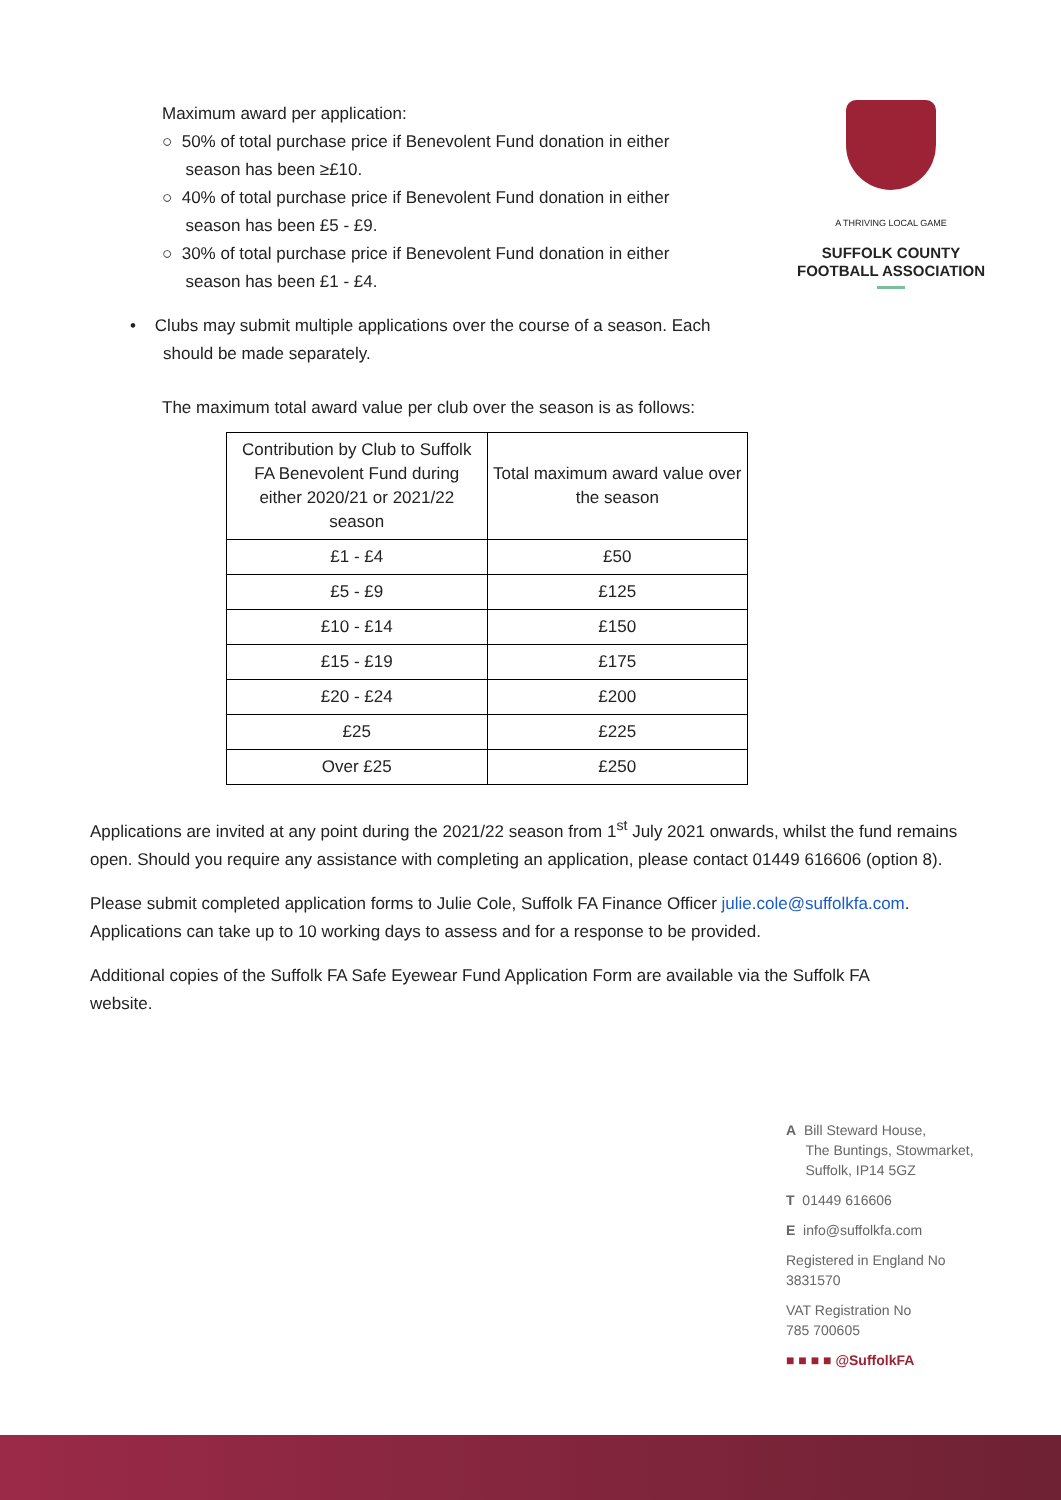A THRIVING LOCAL GAME
SUFFOLK COUNTY
FOOTBALL ASSOCIATION
Maximum award per application:
○ 50% of total purchase price if Benevolent Fund donation in either
season has been ≥£10.
○ 40% of total purchase price if Benevolent Fund donation in either
season has been £5 - £9.
○ 30% of total purchase price if Benevolent Fund donation in either
season has been £1 - £4.
• Clubs may submit multiple applications over the course of a season. Each
should be made separately.
The maximum total award value per club over the season is as follows:
| Contribution by Club to Suffolk FA Benevolent Fund during either 2020/21 or 2021/22 season | Total maximum award value over the season |
| --- | --- |
| £1 - £4 | £50 |
| £5 - £9 | £125 |
| £10 - £14 | £150 |
| £15 - £19 | £175 |
| £20 - £24 | £200 |
| £25 | £225 |
| Over £25 | £250 |
Applications are invited at any point during the 2021/22 season from 1<sup>st</sup> July 2021 onwards, whilst the fund remains open. Should you require any assistance with completing an application, please contact 01449 616606 (option 8).
Please submit completed application forms to Julie Cole, Suffolk FA Finance Officer julie.cole@suffolkfa.com. Applications can take up to 10 working days to assess and for a response to be provided.
Additional copies of the Suffolk FA Safe Eyewear Fund Application Form are available via the Suffolk FA
website.
A Bill Steward House,
The Buntings, Stowmarket,
Suffolk, IP14 5GZ
T 01449 616606
E info@suffolkfa.com
Registered in England No
3831570
VAT Registration No
785 700605
■ ■ ■ ■ @SuffolkFA